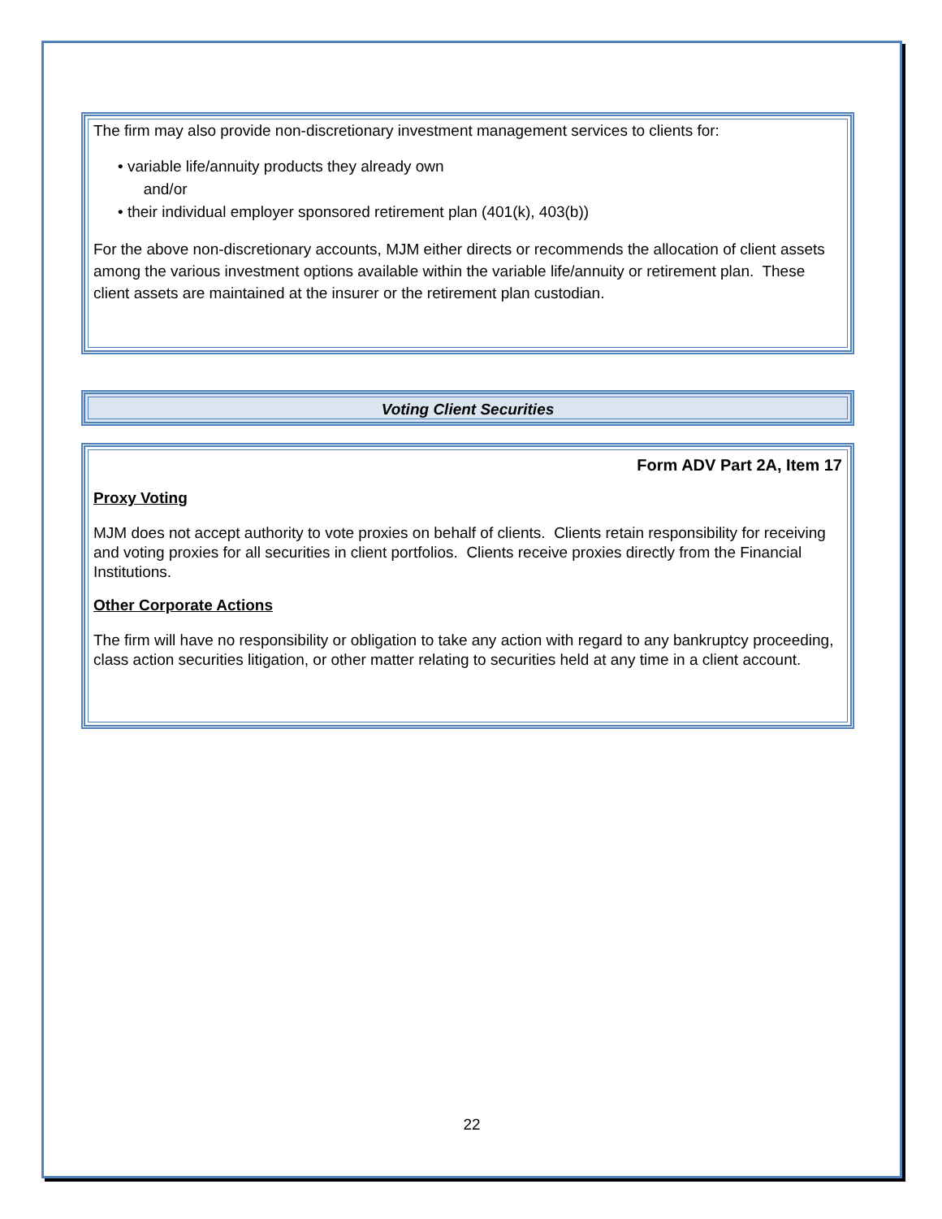The firm may also provide non-discretionary investment management services to clients for:
• variable life/annuity products they already own
and/or
• their individual employer sponsored retirement plan (401(k), 403(b))
For the above non-discretionary accounts, MJM either directs or recommends the allocation of client assets among the various investment options available within the variable life/annuity or retirement plan. These client assets are maintained at the insurer or the retirement plan custodian.
Voting Client Securities
Form ADV Part 2A, Item 17
Proxy Voting
MJM does not accept authority to vote proxies on behalf of clients. Clients retain responsibility for receiving and voting proxies for all securities in client portfolios. Clients receive proxies directly from the Financial Institutions.
Other Corporate Actions
The firm will have no responsibility or obligation to take any action with regard to any bankruptcy proceeding, class action securities litigation, or other matter relating to securities held at any time in a client account.
22